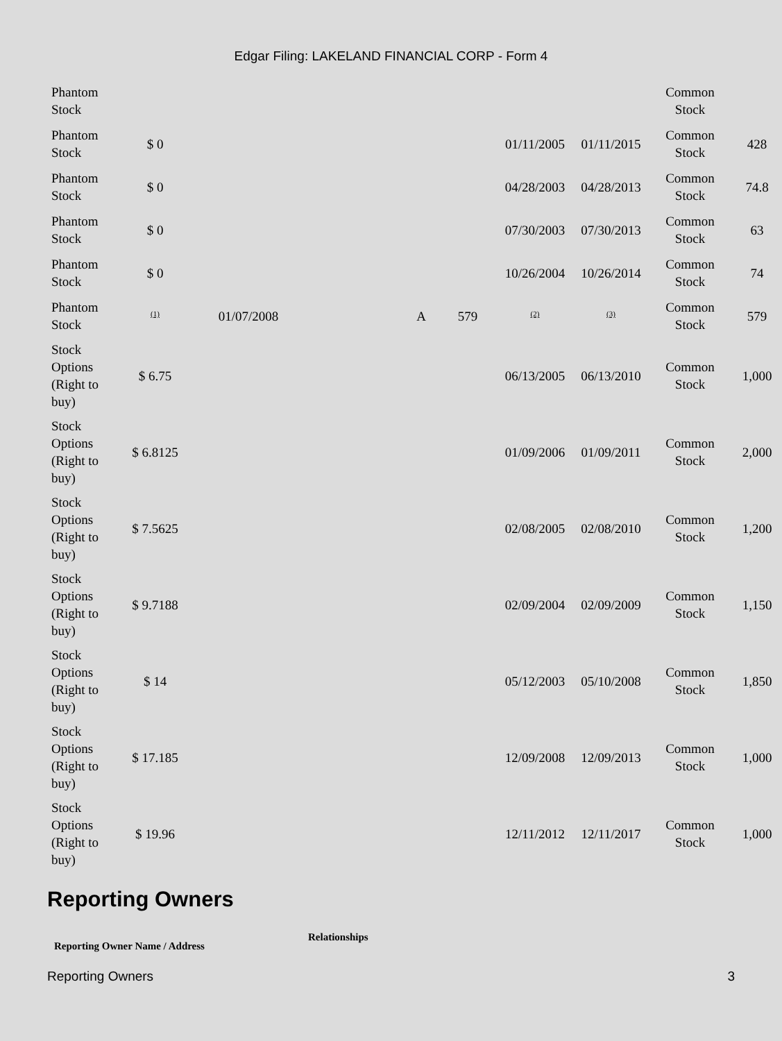Edgar Filing: LAKELAND FINANCIAL CORP - Form 4
| Phantom Stock | | | | | | | | Common Stock | |
| Phantom Stock | $ 0 | | | | | 01/11/2005 | 01/11/2015 | Common Stock | 428 |
| Phantom Stock | $ 0 | | | | | 04/28/2003 | 04/28/2013 | Common Stock | 74.8 |
| Phantom Stock | $ 0 | | | | | 07/30/2003 | 07/30/2013 | Common Stock | 63 |
| Phantom Stock | $ 0 | | | | | 10/26/2004 | 10/26/2014 | Common Stock | 74 |
| Phantom Stock | <sup>(1)</sup> | 01/07/2008 | | A | 579 | <sup>(2)</sup> | <sup>(3)</sup> | Common Stock | 579 |
| Stock Options (Right to buy) | $ 6.75 | | | | | 06/13/2005 | 06/13/2010 | Common Stock | 1,000 |
| Stock Options (Right to buy) | $ 6.8125 | | | | | 01/09/2006 | 01/09/2011 | Common Stock | 2,000 |
| Stock Options (Right to buy) | $ 7.5625 | | | | | 02/08/2005 | 02/08/2010 | Common Stock | 1,200 |
| Stock Options (Right to buy) | $ 9.7188 | | | | | 02/09/2004 | 02/09/2009 | Common Stock | 1,150 |
| Stock Options (Right to buy) | $ 14 | | | | | 05/12/2003 | 05/10/2008 | Common Stock | 1,850 |
| Stock Options (Right to buy) | $ 17.185 | | | | | 12/09/2008 | 12/09/2013 | Common Stock | 1,000 |
| Stock Options (Right to buy) | $ 19.96 | | | | | 12/11/2012 | 12/11/2017 | Common Stock | 1,000 |
Reporting Owners
Reporting Owner Name / Address
Relationships
Reporting Owners 3